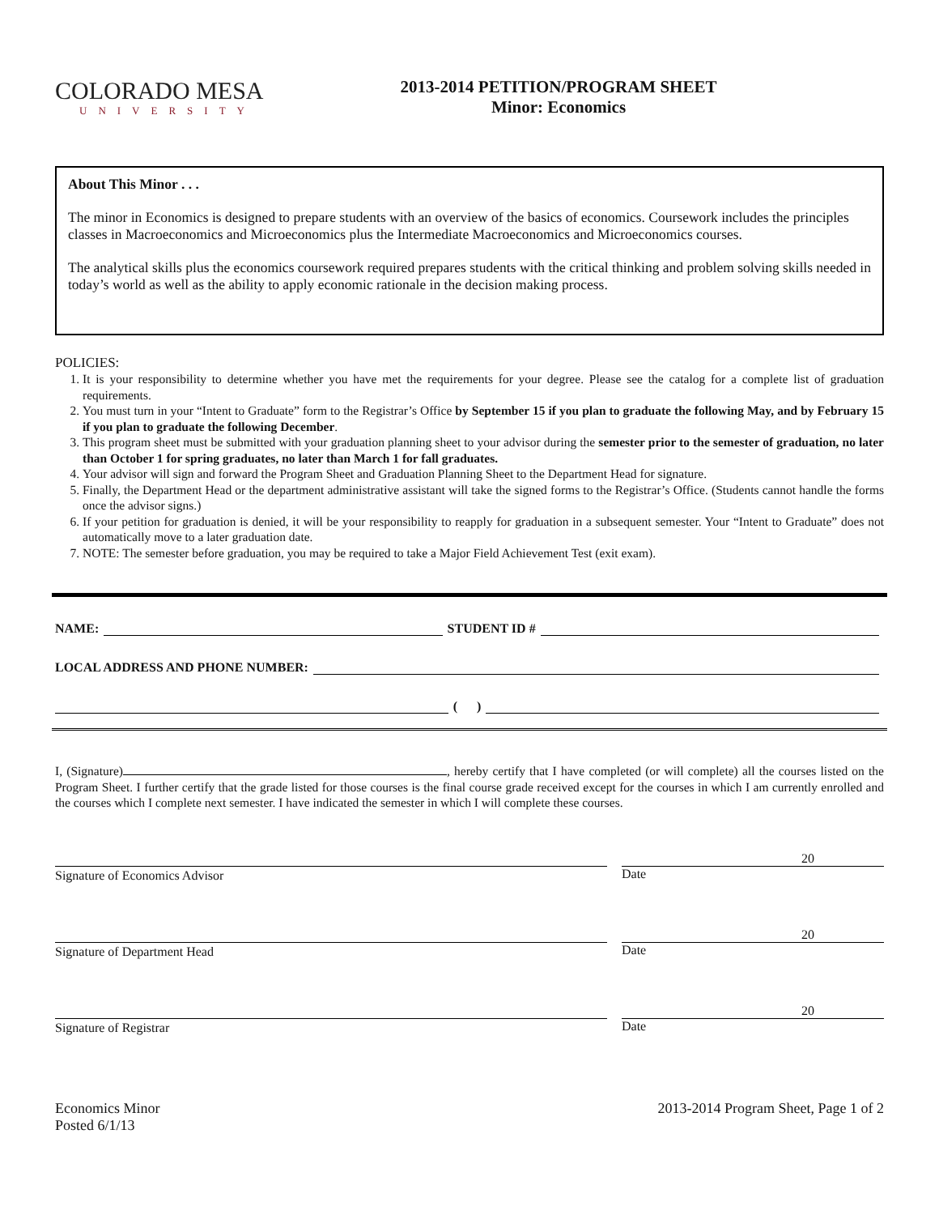COLORADO MESA
UNIVERSITY
2013-2014 PETITION/PROGRAM SHEET
Minor: Economics
About This Minor . . .
The minor in Economics is designed to prepare students with an overview of the basics of economics. Coursework includes the principles classes in Macroeconomics and Microeconomics plus the Intermediate Macroeconomics and Microeconomics courses.
The analytical skills plus the economics coursework required prepares students with the critical thinking and problem solving skills needed in today’s world as well as the ability to apply economic rationale in the decision making process.
POLICIES:
1. It is your responsibility to determine whether you have met the requirements for your degree. Please see the catalog for a complete list of graduation requirements.
2. You must turn in your “Intent to Graduate” form to the Registrar’s Office by September 15 if you plan to graduate the following May, and by February 15 if you plan to graduate the following December.
3. This program sheet must be submitted with your graduation planning sheet to your advisor during the semester prior to the semester of graduation, no later than October 1 for spring graduates, no later than March 1 for fall graduates.
4. Your advisor will sign and forward the Program Sheet and Graduation Planning Sheet to the Department Head for signature.
5. Finally, the Department Head or the department administrative assistant will take the signed forms to the Registrar’s Office. (Students cannot handle the forms once the advisor signs.)
6. If your petition for graduation is denied, it will be your responsibility to reapply for graduation in a subsequent semester. Your “Intent to Graduate” does not automatically move to a later graduation date.
7. NOTE: The semester before graduation, you may be required to take a Major Field Achievement Test (exit exam).
NAME: STUDENT ID #
LOCAL ADDRESS AND PHONE NUMBER:
( )
I, (Signature) , hereby certify that I have completed (or will complete) all the courses listed on the Program Sheet. I further certify that the grade listed for those courses is the final course grade received except for the courses in which I am currently enrolled and the courses which I complete next semester. I have indicated the semester in which I will complete these courses.
Signature of Economics Advisor
20
Date
Signature of Department Head
20
Date
Signature of Registrar
20
Date
Economics Minor
Posted 6/1/13
2013-2014 Program Sheet, Page 1 of 2